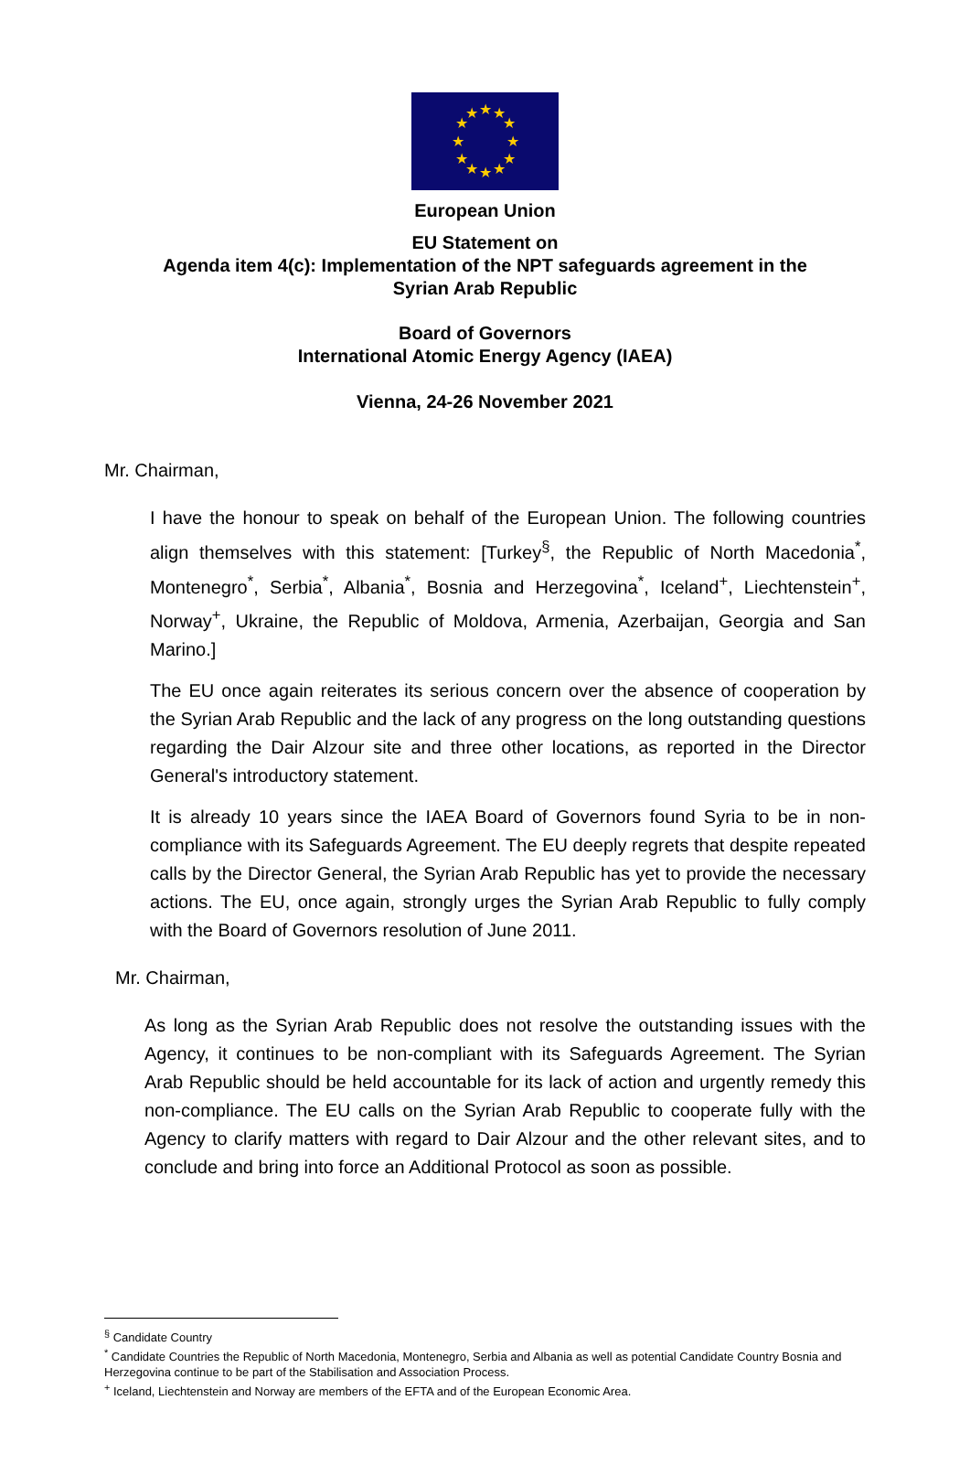★
★
★
★
★
★
★
★
★
★
★
★
European Union
EU Statement on
Agenda item 4(c): Implementation of the NPT safeguards agreement in the
Syrian Arab Republic
Board of Governors
International Atomic Energy Agency (IAEA)
Vienna, 24-26 November 2021
Mr. Chairman,
I have the honour to speak on behalf of the European Union. The following countries align themselves with this statement: [Turkey<sup>§</sup>, the Republic of North Macedonia<sup>*</sup>, Montenegro<sup>*</sup>, Serbia<sup>*</sup>, Albania<sup>*</sup>, Bosnia and Herzegovina<sup>*</sup>, Iceland<sup>+</sup>, Liechtenstein<sup>+</sup>, Norway<sup>+</sup>, Ukraine, the Republic of Moldova, Armenia, Azerbaijan, Georgia and San Marino.]
The EU once again reiterates its serious concern over the absence of cooperation by the Syrian Arab Republic and the lack of any progress on the long outstanding questions regarding the Dair Alzour site and three other locations, as reported in the Director General's introductory statement.
It is already 10 years since the IAEA Board of Governors found Syria to be in non-compliance with its Safeguards Agreement. The EU deeply regrets that despite repeated calls by the Director General, the Syrian Arab Republic has yet to provide the necessary actions. The EU, once again, strongly urges the Syrian Arab Republic to fully comply with the Board of Governors resolution of June 2011.
Mr. Chairman,
As long as the Syrian Arab Republic does not resolve the outstanding issues with the Agency, it continues to be non-compliant with its Safeguards Agreement. The Syrian Arab Republic should be held accountable for its lack of action and urgently remedy this non-compliance. The EU calls on the Syrian Arab Republic to cooperate fully with the Agency to clarify matters with regard to Dair Alzour and the other relevant sites, and to conclude and bring into force an Additional Protocol as soon as possible.
<sup>§</sup> Candidate Country
<sup>*</sup> Candidate Countries the Republic of North Macedonia, Montenegro, Serbia and Albania as well as potential Candidate Country Bosnia and Herzegovina continue to be part of the Stabilisation and Association Process.
<sup>+</sup> Iceland, Liechtenstein and Norway are members of the EFTA and of the European Economic Area.